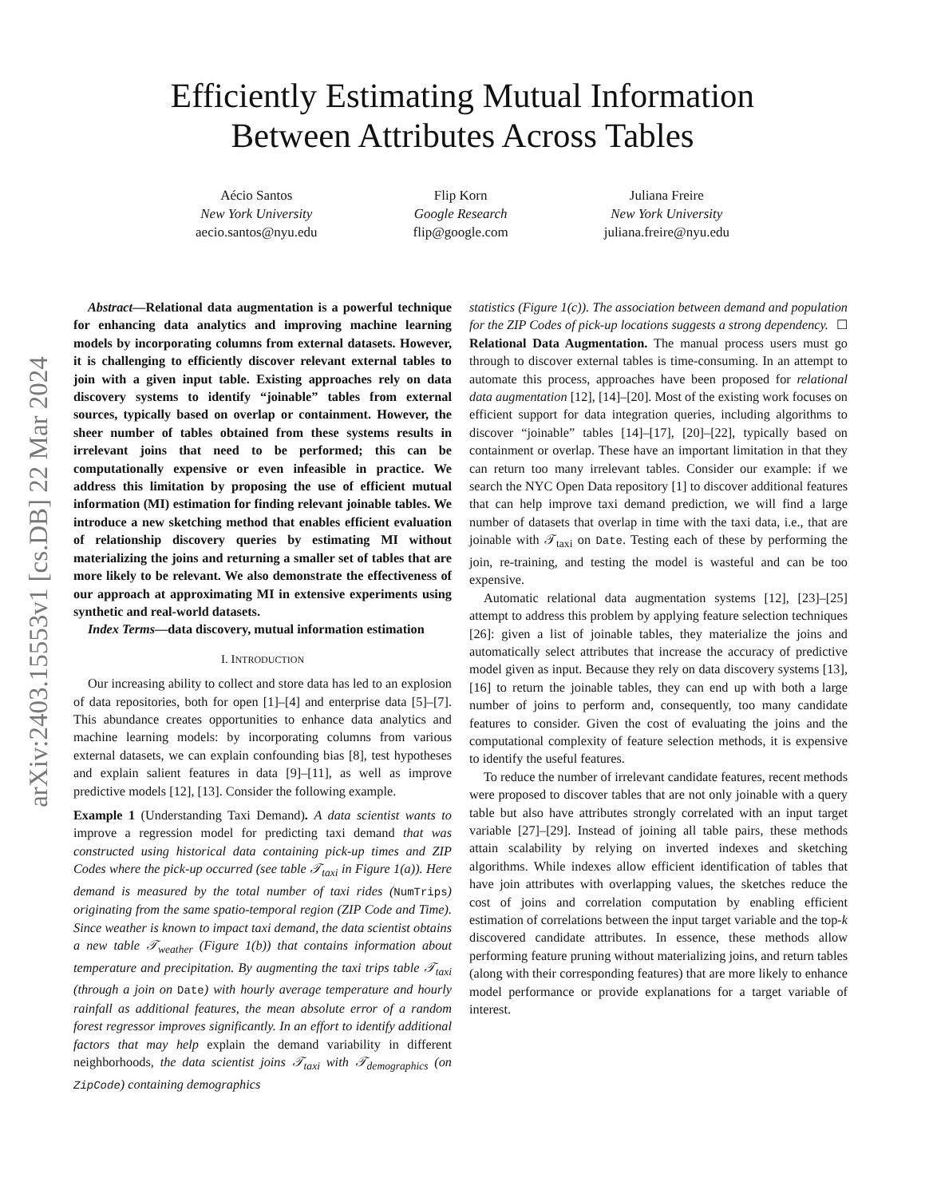arXiv:2403.15553v1 [cs.DB] 22 Mar 2024
Efficiently Estimating Mutual Information
Between Attributes Across Tables
Aécio Santos
New York University
aecio.santos@nyu.edu
Flip Korn
Google Research
flip@google.com
Juliana Freire
New York University
juliana.freire@nyu.edu
Abstract—Relational data augmentation is a powerful technique for enhancing data analytics and improving machine learning models by incorporating columns from external datasets. However, it is challenging to efficiently discover relevant external tables to join with a given input table. Existing approaches rely on data discovery systems to identify “joinable” tables from external sources, typically based on overlap or containment. However, the sheer number of tables obtained from these systems results in irrelevant joins that need to be performed; this can be computationally expensive or even infeasible in practice. We address this limitation by proposing the use of efficient mutual information (MI) estimation for finding relevant joinable tables. We introduce a new sketching method that enables efficient evaluation of relationship discovery queries by estimating MI without materializing the joins and returning a smaller set of tables that are more likely to be relevant. We also demonstrate the effectiveness of our approach at approximating MI in extensive experiments using synthetic and real-world datasets.
Index Terms—data discovery, mutual information estimation
I. INTRODUCTION
Our increasing ability to collect and store data has led to an explosion of data repositories, both for open [1]–[4] and enterprise data [5]–[7]. This abundance creates opportunities to enhance data analytics and machine learning models: by incorporating columns from various external datasets, we can explain confounding bias [8], test hypotheses and explain salient features in data [9]–[11], as well as improve predictive models [12], [13]. Consider the following example.
Example 1 (Understanding Taxi Demand). A data scientist wants to improve a regression model for predicting taxi demand that was constructed using historical data containing pick-up times and ZIP Codes where the pick-up occurred (see table 𝒯<sub>taxi</sub> in Figure 1(a)). Here demand is measured by the total number of taxi rides (NumTrips) originating from the same spatio-temporal region (ZIP Code and Time). Since weather is known to impact taxi demand, the data scientist obtains a new table 𝒯<sub>weather</sub> (Figure 1(b)) that contains information about temperature and precipitation. By augmenting the taxi trips table 𝒯<sub>taxi</sub> (through a join on Date) with hourly average temperature and hourly rainfall as additional features, the mean absolute error of a random forest regressor improves significantly. In an effort to identify additional factors that may help explain the demand variability in different neighborhoods, the data scientist joins 𝒯<sub>taxi</sub> with 𝒯<sub>demographics</sub> (on ZipCode) containing demographics
statistics (Figure 1(c)). The association between demand and population for the ZIP Codes of pick-up locations suggests a strong dependency. ☐
Relational Data Augmentation. The manual process users must go through to discover external tables is time-consuming. In an attempt to automate this process, approaches have been proposed for relational data augmentation [12], [14]–[20]. Most of the existing work focuses on efficient support for data integration queries, including algorithms to discover “joinable” tables [14]–[17], [20]–[22], typically based on containment or overlap. These have an important limitation in that they can return too many irrelevant tables. Consider our example: if we search the NYC Open Data repository [1] to discover additional features that can help improve taxi demand prediction, we will find a large number of datasets that overlap in time with the taxi data, i.e., that are joinable with 𝒯<sub>taxi</sub> on Date. Testing each of these by performing the join, re-training, and testing the model is wasteful and can be too expensive.
Automatic relational data augmentation systems [12], [23]–[25] attempt to address this problem by applying feature selection techniques [26]: given a list of joinable tables, they materialize the joins and automatically select attributes that increase the accuracy of predictive model given as input. Because they rely on data discovery systems [13], [16] to return the joinable tables, they can end up with both a large number of joins to perform and, consequently, too many candidate features to consider. Given the cost of evaluating the joins and the computational complexity of feature selection methods, it is expensive to identify the useful features.
To reduce the number of irrelevant candidate features, recent methods were proposed to discover tables that are not only joinable with a query table but also have attributes strongly correlated with an input target variable [27]–[29]. Instead of joining all table pairs, these methods attain scalability by relying on inverted indexes and sketching algorithms. While indexes allow efficient identification of tables that have join attributes with overlapping values, the sketches reduce the cost of joins and correlation computation by enabling efficient estimation of correlations between the input target variable and the top-k discovered candidate attributes. In essence, these methods allow performing feature pruning without materializing joins, and return tables (along with their corresponding features) that are more likely to enhance model performance or provide explanations for a target variable of interest.